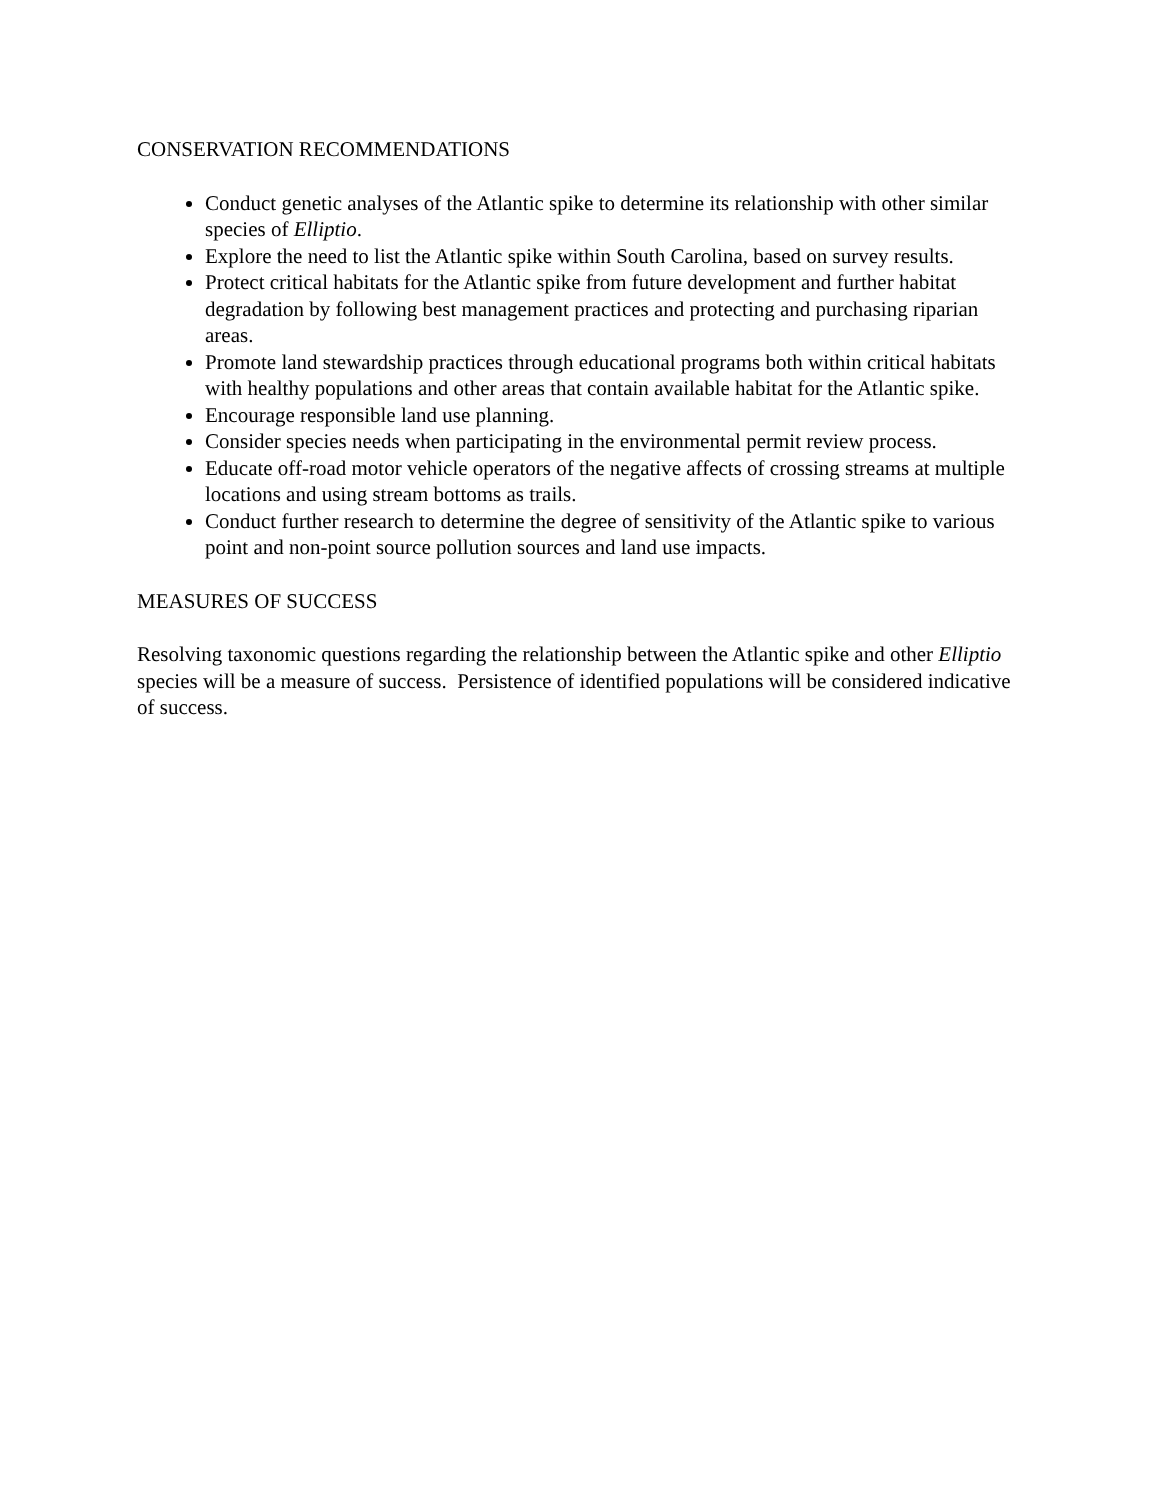CONSERVATION RECOMMENDATIONS
Conduct genetic analyses of the Atlantic spike to determine its relationship with other similar species of Elliptio.
Explore the need to list the Atlantic spike within South Carolina, based on survey results.
Protect critical habitats for the Atlantic spike from future development and further habitat degradation by following best management practices and protecting and purchasing riparian areas.
Promote land stewardship practices through educational programs both within critical habitats with healthy populations and other areas that contain available habitat for the Atlantic spike.
Encourage responsible land use planning.
Consider species needs when participating in the environmental permit review process.
Educate off-road motor vehicle operators of the negative affects of crossing streams at multiple locations and using stream bottoms as trails.
Conduct further research to determine the degree of sensitivity of the Atlantic spike to various point and non-point source pollution sources and land use impacts.
MEASURES OF SUCCESS
Resolving taxonomic questions regarding the relationship between the Atlantic spike and other Elliptio species will be a measure of success. Persistence of identified populations will be considered indicative of success.